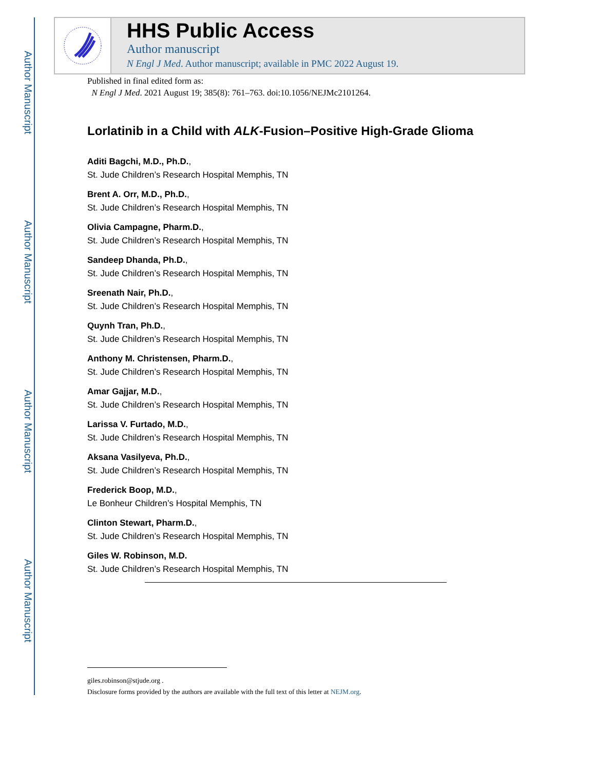Author Manuscript
Author Manuscript
Author Manuscript
Author Manuscript
HHS Public Access
Author manuscript
N Engl J Med. Author manuscript; available in PMC 2022 August 19.
Published in final edited form as:
N Engl J Med. 2021 August 19; 385(8): 761–763. doi:10.1056/NEJMc2101264.
Lorlatinib in a Child with ALK-Fusion–Positive High-Grade Glioma
Aditi Bagchi, M.D., Ph.D.,
St. Jude Children’s Research Hospital Memphis, TN
Brent A. Orr, M.D., Ph.D.,
St. Jude Children’s Research Hospital Memphis, TN
Olivia Campagne, Pharm.D.,
St. Jude Children’s Research Hospital Memphis, TN
Sandeep Dhanda, Ph.D.,
St. Jude Children’s Research Hospital Memphis, TN
Sreenath Nair, Ph.D.,
St. Jude Children’s Research Hospital Memphis, TN
Quynh Tran, Ph.D.,
St. Jude Children’s Research Hospital Memphis, TN
Anthony M. Christensen, Pharm.D.,
St. Jude Children’s Research Hospital Memphis, TN
Amar Gajjar, M.D.,
St. Jude Children’s Research Hospital Memphis, TN
Larissa V. Furtado, M.D.,
St. Jude Children’s Research Hospital Memphis, TN
Aksana Vasilyeva, Ph.D.,
St. Jude Children’s Research Hospital Memphis, TN
Frederick Boop, M.D.,
Le Bonheur Children’s Hospital Memphis, TN
Clinton Stewart, Pharm.D.,
St. Jude Children’s Research Hospital Memphis, TN
Giles W. Robinson, M.D.
St. Jude Children’s Research Hospital Memphis, TN
giles.robinson@stjude.org .
Disclosure forms provided by the authors are available with the full text of this letter at NEJM.org.